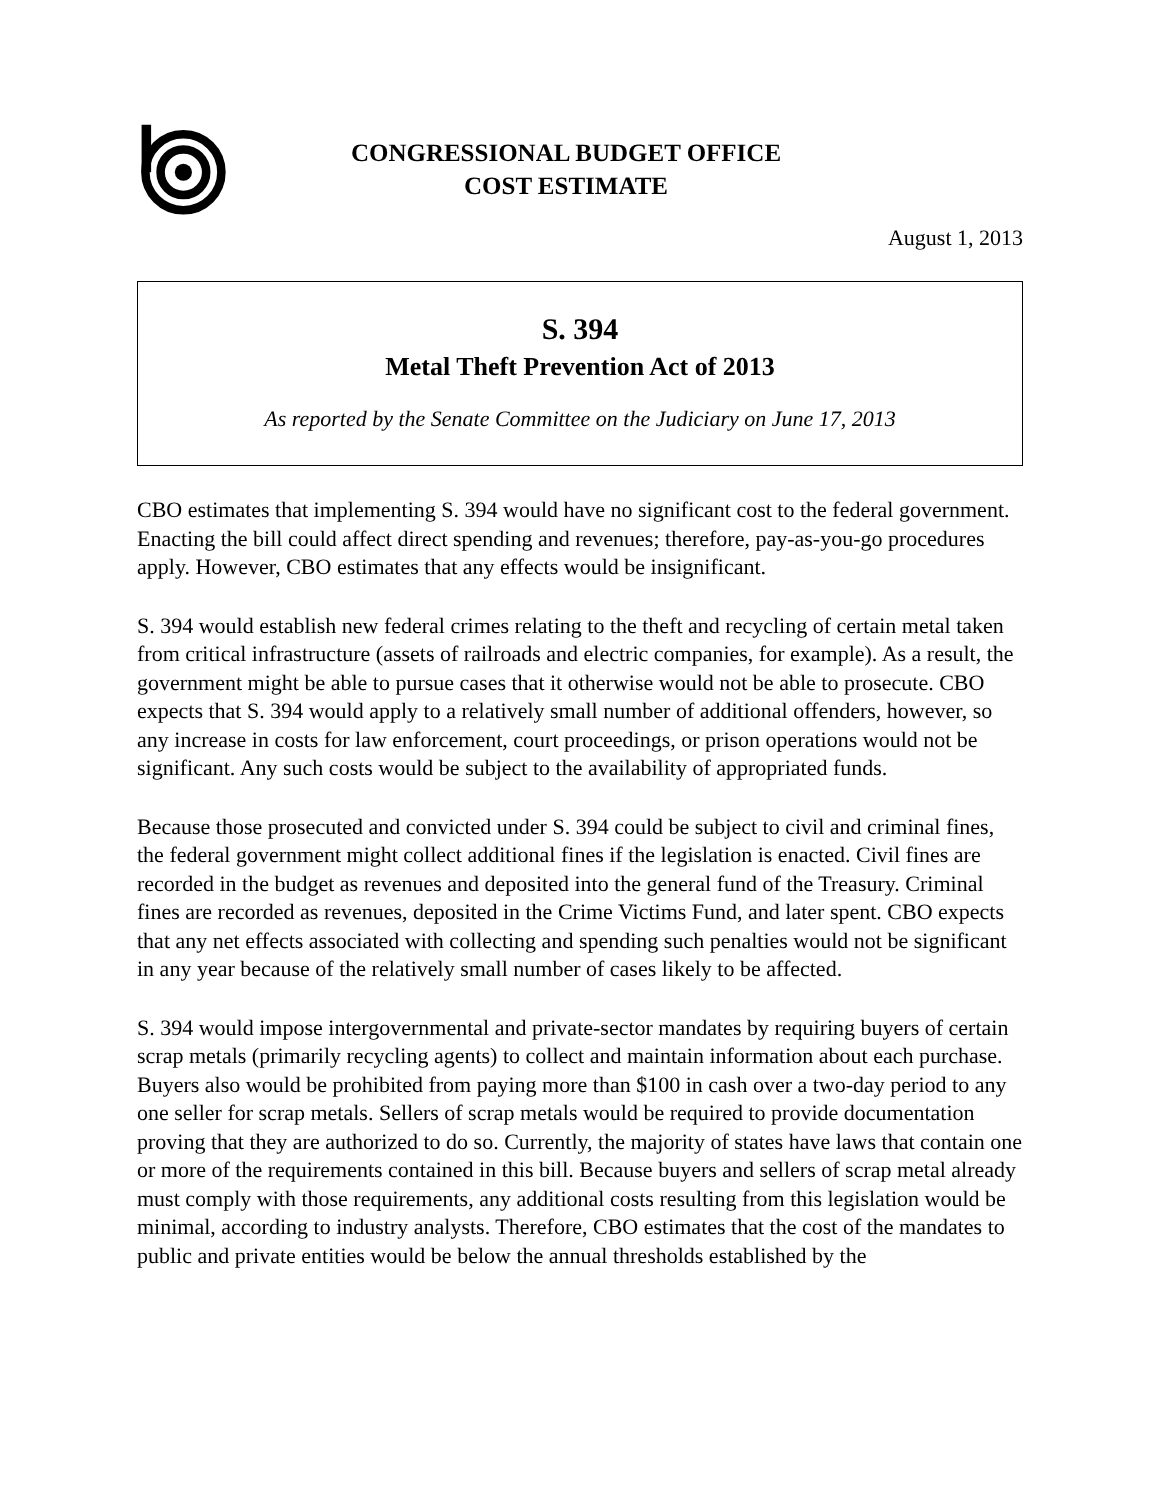CONGRESSIONAL BUDGET OFFICE
COST ESTIMATE
August 1, 2013
S. 394
Metal Theft Prevention Act of 2013
As reported by the Senate Committee on the Judiciary on June 17, 2013
CBO estimates that implementing S. 394 would have no significant cost to the federal government. Enacting the bill could affect direct spending and revenues; therefore, pay-as-you-go procedures apply. However, CBO estimates that any effects would be insignificant.
S. 394 would establish new federal crimes relating to the theft and recycling of certain metal taken from critical infrastructure (assets of railroads and electric companies, for example). As a result, the government might be able to pursue cases that it otherwise would not be able to prosecute. CBO expects that S. 394 would apply to a relatively small number of additional offenders, however, so any increase in costs for law enforcement, court proceedings, or prison operations would not be significant. Any such costs would be subject to the availability of appropriated funds.
Because those prosecuted and convicted under S. 394 could be subject to civil and criminal fines, the federal government might collect additional fines if the legislation is enacted. Civil fines are recorded in the budget as revenues and deposited into the general fund of the Treasury. Criminal fines are recorded as revenues, deposited in the Crime Victims Fund, and later spent. CBO expects that any net effects associated with collecting and spending such penalties would not be significant in any year because of the relatively small number of cases likely to be affected.
S. 394 would impose intergovernmental and private-sector mandates by requiring buyers of certain scrap metals (primarily recycling agents) to collect and maintain information about each purchase. Buyers also would be prohibited from paying more than $100 in cash over a two-day period to any one seller for scrap metals. Sellers of scrap metals would be required to provide documentation proving that they are authorized to do so. Currently, the majority of states have laws that contain one or more of the requirements contained in this bill. Because buyers and sellers of scrap metal already must comply with those requirements, any additional costs resulting from this legislation would be minimal, according to industry analysts. Therefore, CBO estimates that the cost of the mandates to public and private entities would be below the annual thresholds established by the